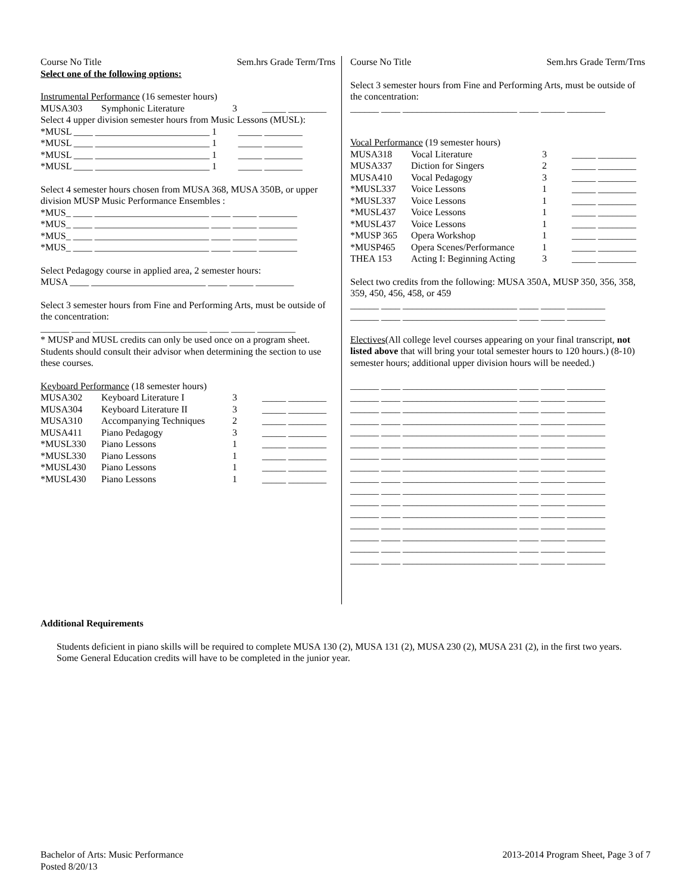| Course No Title | Sem.hrs Grade Term/Trns |
Select one of the following options:
Instrumental Performance (16 semester hours)
| MUSA303 | Symphonic Literature | 3 | _____ ________ |
Select 4 upper division semester hours from Music Lessons (MUSL):
*MUSL ____ ________________________ 1 _____ ________
*MUSL ____ ________________________ 1 _____ ________
*MUSL ____ ________________________ 1 _____ ________
*MUSL ____ ________________________ 1 _____ ________
Select 4 semester hours chosen from MUSA 368, MUSA 350B, or upper division MUSP Music Performance Ensembles :
*MUS_ ____ ________________________ ____ _____ ________
*MUS_ ____ ________________________ ____ _____ ________
*MUS_ ____ ________________________ ____ _____ ________
*MUS_ ____ ________________________ ____ _____ ________
Select Pedagogy course in applied area, 2 semester hours:
MUSA ____ ________________________ ____ _____ ________
Select 3 semester hours from Fine and Performing Arts, must be outside of the concentration:
______ ____ ________________________ ____ _____ ________
* MUSP and MUSL credits can only be used once on a program sheet. Students should consult their advisor when determining the section to use these courses.
Keyboard Performance (18 semester hours)
| MUSA302 | Keyboard Literature I | 3 | _____ ________ |
| MUSA304 | Keyboard Literature II | 3 | _____ ________ |
| MUSA310 | Accompanying Techniques | 2 | _____ ________ |
| MUSA411 | Piano Pedagogy | 3 | _____ ________ |
| *MUSL330 | Piano Lessons | 1 | _____ ________ |
| *MUSL330 | Piano Lessons | 1 | _____ ________ |
| *MUSL430 | Piano Lessons | 1 | _____ ________ |
| *MUSL430 | Piano Lessons | 1 | _____ ________ |
| Course No Title | Sem.hrs Grade Term/Trns |
Select 3 semester hours from Fine and Performing Arts, must be outside of the concentration:
______ ____ ________________________ ____ _____ ________
Vocal Performance (19 semester hours)
| MUSA318 | Vocal Literature | 3 | _____ ________ |
| MUSA337 | Diction for Singers | 2 | _____ ________ |
| MUSA410 | Vocal Pedagogy | 3 | _____ ________ |
| *MUSL337 | Voice Lessons | 1 | _____ ________ |
| *MUSL337 | Voice Lessons | 1 | _____ ________ |
| *MUSL437 | Voice Lessons | 1 | _____ ________ |
| *MUSL437 | Voice Lessons | 1 | _____ ________ |
| *MUSP 365 | Opera Workshop | 1 | _____ ________ |
| *MUSP465 | Opera Scenes/Performance | 1 | _____ ________ |
| THEA 153 | Acting I: Beginning Acting | 3 | _____ ________ |
Select two credits from the following: MUSA 350A, MUSP 350, 356, 358, 359, 450, 456, 458, or 459
______ ____ ________________________ ____ _____ ________
______ ____ ________________________ ____ _____ ________
Electives(All college level courses appearing on your final transcript, not listed above that will bring your total semester hours to 120 hours.) (8-10) semester hours; additional upper division hours will be needed.)
______ ____ ________________________ ____ _____ ________
______ ____ ________________________ ____ _____ ________
______ ____ ________________________ ____ _____ ________
______ ____ ________________________ ____ _____ ________
______ ____ ________________________ ____ _____ ________
______ ____ ________________________ ____ _____ ________
______ ____ ________________________ ____ _____ ________
______ ____ ________________________ ____ _____ ________
______ ____ ________________________ ____ _____ ________
______ ____ ________________________ ____ _____ ________
______ ____ ________________________ ____ _____ ________
______ ____ ________________________ ____ _____ ________
______ ____ ________________________ ____ _____ ________
______ ____ ________________________ ____ _____ ________
______ ____ ________________________ ____ _____ ________
______ ____ ________________________ ____ _____ ________
Additional Requirements
Students deficient in piano skills will be required to complete MUSA 130 (2), MUSA 131 (2), MUSA 230 (2), MUSA 231 (2), in the first two years. Some General Education credits will have to be completed in the junior year.
Bachelor of Arts: Music Performance
Posted 8/20/13
2013-2014 Program Sheet, Page 3 of 7